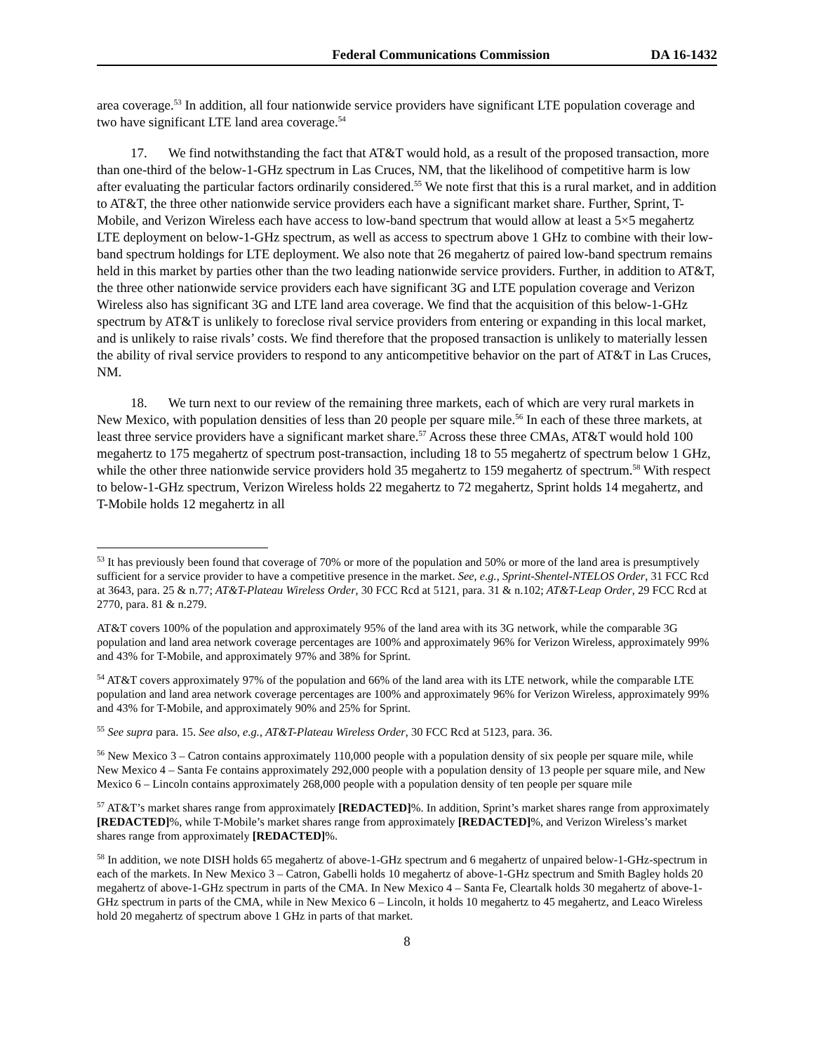Federal Communications Commission DA 16-1432
area coverage.<sup>53</sup> In addition, all four nationwide service providers have significant LTE population coverage and two have significant LTE land area coverage.<sup>54</sup>
17. We find notwithstanding the fact that AT&T would hold, as a result of the proposed transaction, more than one-third of the below-1-GHz spectrum in Las Cruces, NM, that the likelihood of competitive harm is low after evaluating the particular factors ordinarily considered.<sup>55</sup> We note first that this is a rural market, and in addition to AT&T, the three other nationwide service providers each have a significant market share. Further, Sprint, T-Mobile, and Verizon Wireless each have access to low-band spectrum that would allow at least a 5×5 megahertz LTE deployment on below-1-GHz spectrum, as well as access to spectrum above 1 GHz to combine with their low-band spectrum holdings for LTE deployment. We also note that 26 megahertz of paired low-band spectrum remains held in this market by parties other than the two leading nationwide service providers. Further, in addition to AT&T, the three other nationwide service providers each have significant 3G and LTE population coverage and Verizon Wireless also has significant 3G and LTE land area coverage. We find that the acquisition of this below-1-GHz spectrum by AT&T is unlikely to foreclose rival service providers from entering or expanding in this local market, and is unlikely to raise rivals’ costs. We find therefore that the proposed transaction is unlikely to materially lessen the ability of rival service providers to respond to any anticompetitive behavior on the part of AT&T in Las Cruces, NM.
18. We turn next to our review of the remaining three markets, each of which are very rural markets in New Mexico, with population densities of less than 20 people per square mile.<sup>56</sup> In each of these three markets, at least three service providers have a significant market share.<sup>57</sup> Across these three CMAs, AT&T would hold 100 megahertz to 175 megahertz of spectrum post-transaction, including 18 to 55 megahertz of spectrum below 1 GHz, while the other three nationwide service providers hold 35 megahertz to 159 megahertz of spectrum.<sup>58</sup> With respect to below-1-GHz spectrum, Verizon Wireless holds 22 megahertz to 72 megahertz, Sprint holds 14 megahertz, and T-Mobile holds 12 megahertz in all
<sup>53</sup> It has previously been found that coverage of 70% or more of the population and 50% or more of the land area is presumptively sufficient for a service provider to have a competitive presence in the market. See, e.g., Sprint-Shentel-NTELOS Order, 31 FCC Rcd at 3643, para. 25 & n.77; AT&T-Plateau Wireless Order, 30 FCC Rcd at 5121, para. 31 & n.102; AT&T-Leap Order, 29 FCC Rcd at 2770, para. 81 & n.279.
AT&T covers 100% of the population and approximately 95% of the land area with its 3G network, while the comparable 3G population and land area network coverage percentages are 100% and approximately 96% for Verizon Wireless, approximately 99% and 43% for T-Mobile, and approximately 97% and 38% for Sprint.
<sup>54</sup> AT&T covers approximately 97% of the population and 66% of the land area with its LTE network, while the comparable LTE population and land area network coverage percentages are 100% and approximately 96% for Verizon Wireless, approximately 99% and 43% for T-Mobile, and approximately 90% and 25% for Sprint.
<sup>55</sup> See supra para. 15. See also, e.g., AT&T-Plateau Wireless Order, 30 FCC Rcd at 5123, para. 36.
<sup>56</sup> New Mexico 3 – Catron contains approximately 110,000 people with a population density of six people per square mile, while New Mexico 4 – Santa Fe contains approximately 292,000 people with a population density of 13 people per square mile, and New Mexico 6 – Lincoln contains approximately 268,000 people with a population density of ten people per square mile
<sup>57</sup> AT&T’s market shares range from approximately [REDACTED]%. In addition, Sprint’s market shares range from approximately [REDACTED]%, while T-Mobile’s market shares range from approximately [REDACTED]%, and Verizon Wireless’s market shares range from approximately [REDACTED]%.
<sup>58</sup> In addition, we note DISH holds 65 megahertz of above-1-GHz spectrum and 6 megahertz of unpaired below-1-GHz-spectrum in each of the markets. In New Mexico 3 – Catron, Gabelli holds 10 megahertz of above-1-GHz spectrum and Smith Bagley holds 20 megahertz of above-1-GHz spectrum in parts of the CMA. In New Mexico 4 – Santa Fe, Cleartalk holds 30 megahertz of above-1-GHz spectrum in parts of the CMA, while in New Mexico 6 – Lincoln, it holds 10 megahertz to 45 megahertz, and Leaco Wireless hold 20 megahertz of spectrum above 1 GHz in parts of that market.
8